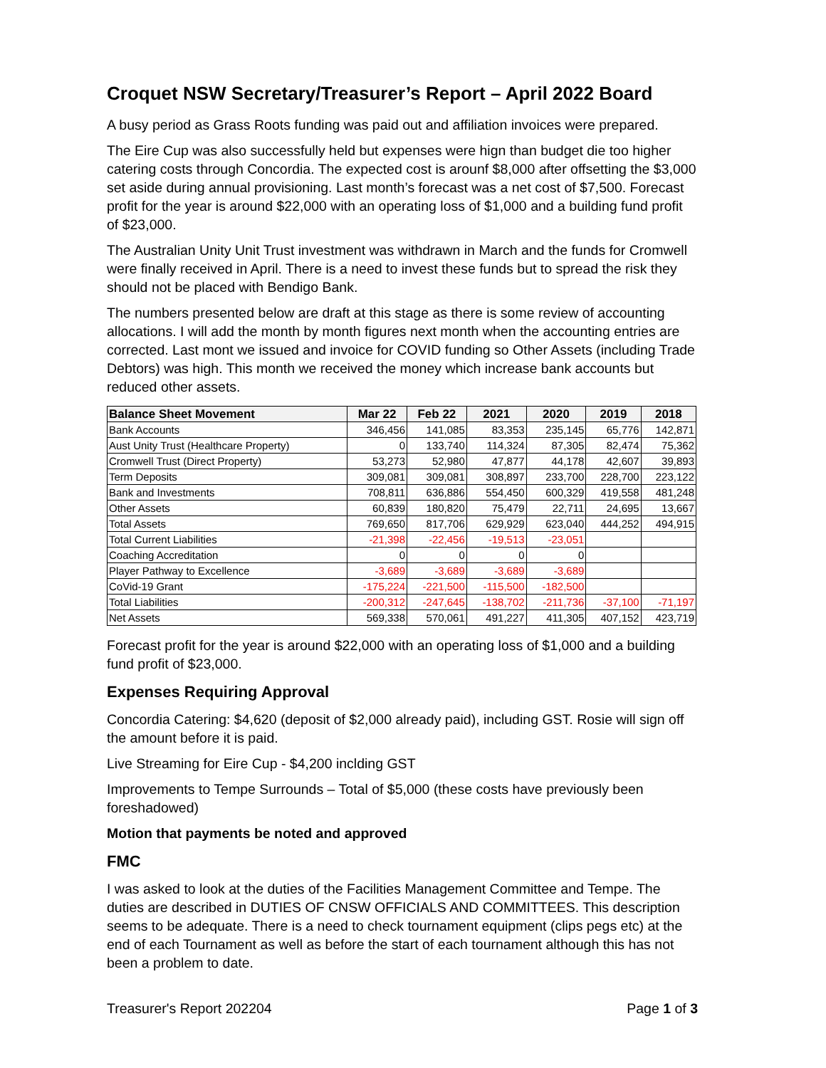Croquet NSW Secretary/Treasurer’s Report – April 2022 Board
A busy period as Grass Roots funding was paid out and affiliation invoices were prepared.
The Eire Cup was also successfully held but expenses were hign than budget die too higher catering costs through Concordia. The expected cost is arounf $8,000 after offsetting the $3,000 set aside during annual provisioning. Last month’s forecast was a net cost of $7,500. Forecast profit for the year is around $22,000 with an operating loss of $1,000 and a building fund profit of $23,000.
The Australian Unity Unit Trust investment was withdrawn in March and the funds for Cromwell were finally received in April. There is a need to invest these funds but to spread the risk they should not be placed with Bendigo Bank.
The numbers presented below are draft at this stage as there is some review of accounting allocations. I will add the month by month figures next month when the accounting entries are corrected. Last mont we issued and invoice for COVID funding so Other Assets (including Trade Debtors) was high. This month we received the money which increase bank accounts but reduced other assets.
| Balance Sheet Movement | Mar 22 | Feb 22 | 2021 | 2020 | 2019 | 2018 |
| --- | --- | --- | --- | --- | --- | --- |
| Bank Accounts | 346,456 | 141,085 | 83,353 | 235,145 | 65,776 | 142,871 |
| Aust Unity Trust (Healthcare Property) | 0 | 133,740 | 114,324 | 87,305 | 82,474 | 75,362 |
| Cromwell Trust (Direct Property) | 53,273 | 52,980 | 47,877 | 44,178 | 42,607 | 39,893 |
| Term Deposits | 309,081 | 309,081 | 308,897 | 233,700 | 228,700 | 223,122 |
| Bank and Investments | 708,811 | 636,886 | 554,450 | 600,329 | 419,558 | 481,248 |
| Other Assets | 60,839 | 180,820 | 75,479 | 22,711 | 24,695 | 13,667 |
| Total Assets | 769,650 | 817,706 | 629,929 | 623,040 | 444,252 | 494,915 |
| Total Current Liabilities | -21,398 | -22,456 | -19,513 | -23,051 | | |
| Coaching Accreditation | 0 | 0 | 0 | 0 | | |
| Player Pathway to Excellence | -3,689 | -3,689 | -3,689 | -3,689 | | |
| CoVid-19 Grant | -175,224 | -221,500 | -115,500 | -182,500 | | |
| Total Liabilities | -200,312 | -247,645 | -138,702 | -211,736 | -37,100 | -71,197 |
| Net Assets | 569,338 | 570,061 | 491,227 | 411,305 | 407,152 | 423,719 |
Forecast profit for the year is around $22,000 with an operating loss of $1,000 and a building fund profit of $23,000.
Expenses Requiring Approval
Concordia Catering: $4,620 (deposit of $2,000 already paid), including GST. Rosie will sign off the amount before it is paid.
Live Streaming for Eire Cup - $4,200 inclding GST
Improvements to Tempe Surrounds – Total of $5,000 (these costs have previously been foreshadowed)
Motion that payments be noted and approved
FMC
I was asked to look at the duties of the Facilities Management Committee and Tempe. The duties are described in DUTIES OF CNSW OFFICIALS AND COMMITTEES. This description seems to be adequate. There is a need to check tournament equipment (clips pegs etc) at the end of each Tournament as well as before the start of each tournament although this has not been a problem to date.
Treasurer's Report 202204 Page 1 of 3